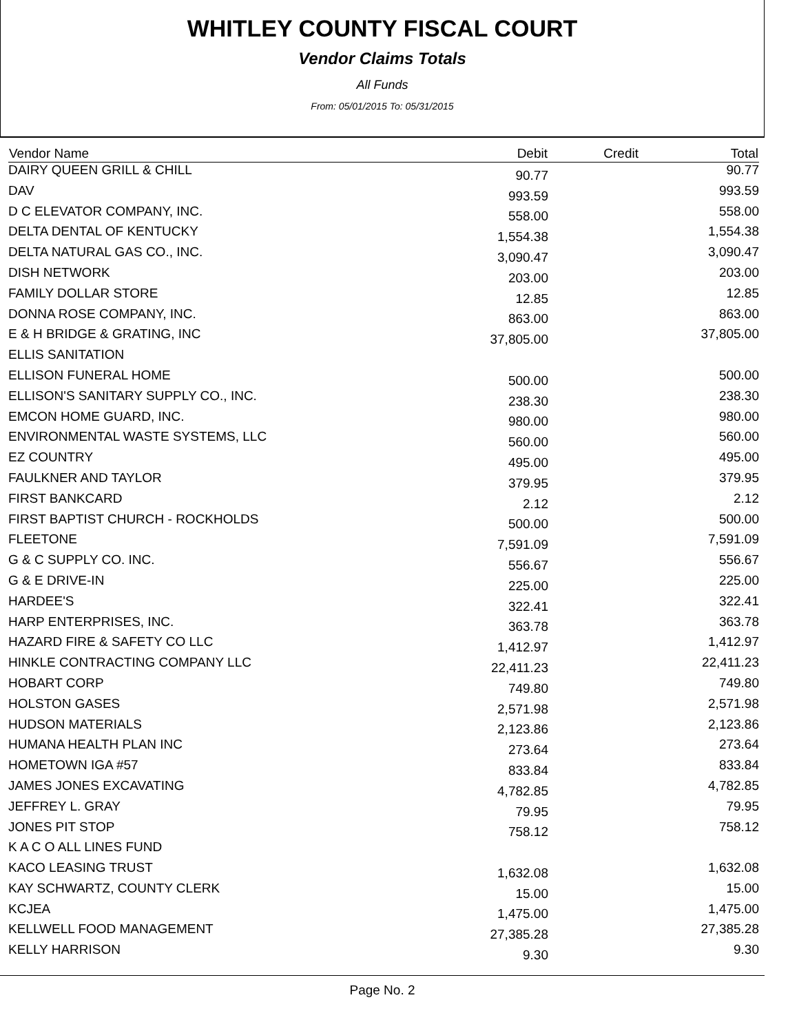WHITLEY COUNTY FISCAL COURT
Vendor Claims Totals
All Funds
From: 05/01/2015 To: 05/31/2015
| Vendor Name | Debit | Credit | Total |
| --- | --- | --- | --- |
| DAIRY QUEEN GRILL & CHILL | 90.77 | | 90.77 |
| DAV | 993.59 | | 993.59 |
| D C ELEVATOR COMPANY, INC. | 558.00 | | 558.00 |
| DELTA DENTAL OF KENTUCKY | 1,554.38 | | 1,554.38 |
| DELTA NATURAL GAS CO., INC. | 3,090.47 | | 3,090.47 |
| DISH NETWORK | 203.00 | | 203.00 |
| FAMILY DOLLAR STORE | 12.85 | | 12.85 |
| DONNA ROSE COMPANY, INC. | 863.00 | | 863.00 |
| E & H BRIDGE & GRATING, INC | 37,805.00 | | 37,805.00 |
| ELLIS SANITATION | | | |
| ELLISON FUNERAL HOME | 500.00 | | 500.00 |
| ELLISON'S SANITARY SUPPLY CO., INC. | 238.30 | | 238.30 |
| EMCON HOME GUARD, INC. | 980.00 | | 980.00 |
| ENVIRONMENTAL WASTE SYSTEMS, LLC | 560.00 | | 560.00 |
| EZ COUNTRY | 495.00 | | 495.00 |
| FAULKNER AND TAYLOR | 379.95 | | 379.95 |
| FIRST BANKCARD | 2.12 | | 2.12 |
| FIRST BAPTIST CHURCH - ROCKHOLDS | 500.00 | | 500.00 |
| FLEETONE | 7,591.09 | | 7,591.09 |
| G & C SUPPLY CO. INC. | 556.67 | | 556.67 |
| G & E DRIVE-IN | 225.00 | | 225.00 |
| HARDEE'S | 322.41 | | 322.41 |
| HARP ENTERPRISES, INC. | 363.78 | | 363.78 |
| HAZARD FIRE & SAFETY CO LLC | 1,412.97 | | 1,412.97 |
| HINKLE CONTRACTING COMPANY LLC | 22,411.23 | | 22,411.23 |
| HOBART CORP | 749.80 | | 749.80 |
| HOLSTON GASES | 2,571.98 | | 2,571.98 |
| HUDSON MATERIALS | 2,123.86 | | 2,123.86 |
| HUMANA HEALTH PLAN INC | 273.64 | | 273.64 |
| HOMETOWN IGA #57 | 833.84 | | 833.84 |
| JAMES JONES EXCAVATING | 4,782.85 | | 4,782.85 |
| JEFFREY L. GRAY | 79.95 | | 79.95 |
| JONES PIT STOP | 758.12 | | 758.12 |
| K A C O ALL LINES FUND | | | |
| KACO LEASING TRUST | 1,632.08 | | 1,632.08 |
| KAY SCHWARTZ, COUNTY CLERK | 15.00 | | 15.00 |
| KCJEA | 1,475.00 | | 1,475.00 |
| KELLWELL FOOD MANAGEMENT | 27,385.28 | | 27,385.28 |
| KELLY HARRISON | 9.30 | | 9.30 |
Page No. 2